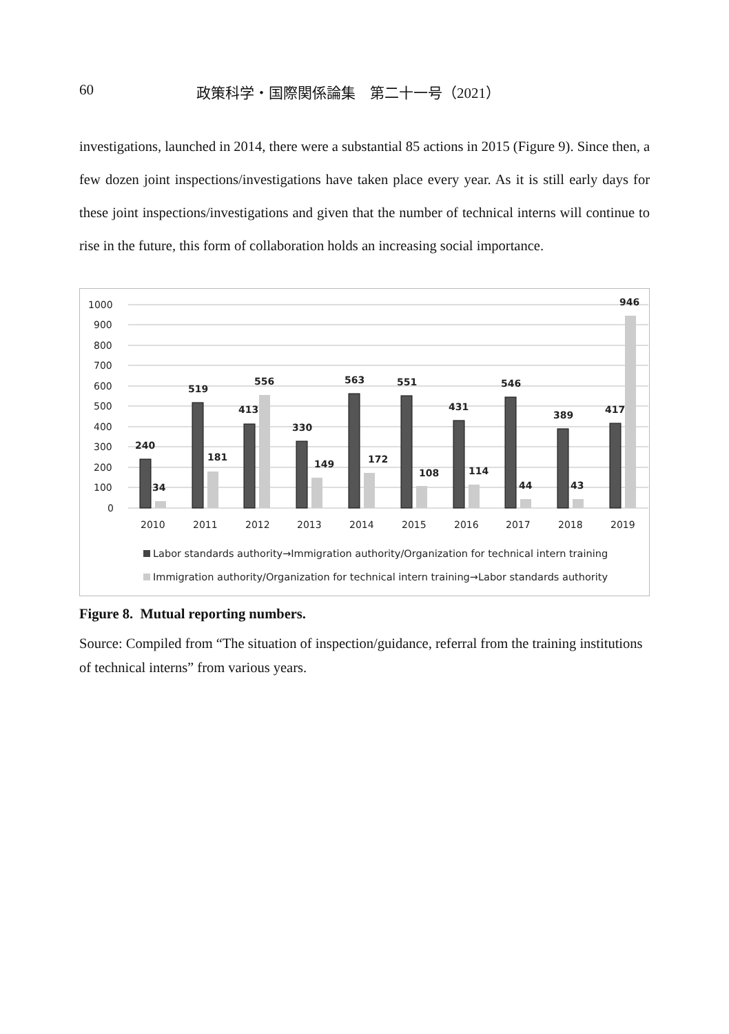60 政策科学・国際関係論集　第二十一号（2021）
investigations, launched in 2014, there were a substantial 85 actions in 2015 (Figure 9). Since then, a few dozen joint inspections/investigations have taken place every year. As it is still early days for these joint inspections/investigations and given that the number of technical interns will continue to rise in the future, this form of collaboration holds an increasing social importance.
1000
900
800
700
600
500
400
300
200
100
0
240
34
519
181
413
556
330
149
563
172
551
108
431
114
546
44
389
43
417
946
2010
2011
2012
2013
2014
2015
2016
2017
2018
2019
Labor standards authority→Immigration authority/Organization for technical intern training
Immigration authority/Organization for technical intern training→Labor standards authority
Figure 8. Mutual reporting numbers.
Source: Compiled from “The situation of inspection/guidance, referral from the training institutions of technical interns” from various years.